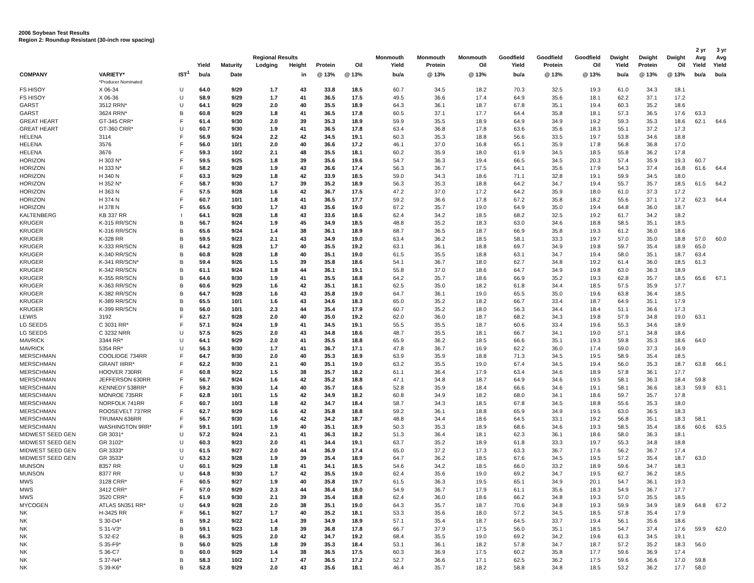2006 Soybean Test Results
Region 2: Roundup Resistant (30-inch row spacing)
| | | | | | Regional Results | | | | Monmouth | Monmouth | Monmouth | Goodfield | Goodfield | Goodfield | Dwight | Dwight | Dwight | 2 yr Avg | 3 yr Avg |
| --- | --- | --- | --- | --- | --- | --- | --- | --- | --- | --- | --- | --- | --- | --- | --- | --- | --- | --- | --- |
| | | | Yield | Maturity | Lodging | Height | Protein | Oil | Yield | Protein | Oil | Yield | Protein | Oil | Yield | Protein | Oil | Yield | Yield |
| COMPANY | VARIETY* | IST<sup>1</sup> | bu/a | Date | | in | @ 13% | @ 13% | bu/a | @ 13% | @ 13% | bu/a | @ 13% | @ 13% | bu/a | @ 13% | @ 13% | bu/a | bu/a |
| | *Producer Nominated | | | | | | | | | | | | | | | | | | |
| FS HISOY | X 06-34 | U | 64.0 | 9/29 | 1.7 | 43 | 33.8 | 18.5 | 60.7 | 34.5 | 18.2 | 70.3 | 32.5 | 19.3 | 61.0 | 34.3 | 18.1 | | |
| FS HISOY | X 06-36 | U | 58.9 | 9/29 | 1.7 | 41 | 36.5 | 17.5 | 49.5 | 36.6 | 17.4 | 64.9 | 35.6 | 18.1 | 62.2 | 37.1 | 17.2 | | |
| GARST | 3512 RRN* | U | 64.1 | 9/29 | 2.0 | 40 | 35.5 | 18.9 | 64.3 | 36.1 | 18.7 | 67.8 | 35.1 | 19.4 | 60.3 | 35.2 | 18.6 | | |
| GARST | 3624 RRN* | B | 60.8 | 9/29 | 1.8 | 41 | 36.5 | 17.8 | 60.5 | 37.1 | 17.7 | 64.4 | 35.8 | 18.1 | 57.3 | 36.5 | 17.6 | 63.3 | |
| GREAT HEART | GT-345 CRR* | F | 61.4 | 9/30 | 2.0 | 39 | 35.3 | 18.9 | 59.9 | 35.5 | 18.9 | 64.9 | 34.9 | 19.2 | 59.3 | 35.3 | 18.6 | 62.1 | 64.6 |
| GREAT HEART | GT-360 CRR* | U | 60.7 | 9/30 | 1.9 | 41 | 36.5 | 17.8 | 63.4 | 36.8 | 17.8 | 63.6 | 35.6 | 18.3 | 55.1 | 37.2 | 17.3 | | |
| HELENA | 3114 | F | 56.9 | 9/24 | 2.2 | 42 | 34.5 | 19.1 | 60.3 | 35.3 | 18.8 | 56.6 | 33.5 | 19.7 | 53.8 | 34.6 | 18.8 | | |
| HELENA | 3576 | F | 56.0 | 10/1 | 2.0 | 40 | 36.6 | 17.2 | 46.1 | 37.0 | 16.8 | 65.1 | 35.9 | 17.8 | 56.8 | 36.8 | 17.0 | | |
| HELENA | 3676 | F | 59.3 | 10/2 | 2.1 | 48 | 35.5 | 18.1 | 60.2 | 35.9 | 18.0 | 61.9 | 34.5 | 18.5 | 55.8 | 36.2 | 17.8 | | |
| HORIZON | H 303 N* | F | 59.5 | 9/25 | 1.8 | 39 | 35.6 | 19.6 | 54.7 | 36.3 | 19.4 | 66.5 | 34.5 | 20.3 | 57.4 | 35.9 | 19.3 | 60.7 | |
| HORIZON | H 333 N* | F | 58.2 | 9/28 | 1.9 | 43 | 36.6 | 17.4 | 56.3 | 36.7 | 17.5 | 64.1 | 35.6 | 17.9 | 54.3 | 37.4 | 16.8 | 61.6 | 64.4 |
| HORIZON | H 340 N | F | 63.3 | 9/29 | 1.8 | 42 | 33.9 | 18.5 | 59.0 | 34.3 | 18.6 | 71.1 | 32.8 | 19.1 | 59.9 | 34.5 | 18.0 | | |
| HORIZON | H 352 N* | F | 58.7 | 9/30 | 1.7 | 39 | 35.2 | 18.9 | 56.3 | 35.3 | 18.8 | 64.2 | 34.7 | 19.4 | 55.7 | 35.7 | 18.5 | 61.5 | 64.2 |
| HORIZON | H 363 N | F | 57.5 | 9/28 | 1.6 | 42 | 36.7 | 17.5 | 47.2 | 37.0 | 17.2 | 64.2 | 35.9 | 18.0 | 61.0 | 37.3 | 17.2 | | |
| HORIZON | H 374 N | F | 60.7 | 10/1 | 1.8 | 41 | 36.5 | 17.7 | 59.2 | 36.6 | 17.8 | 67.2 | 35.8 | 18.2 | 55.6 | 37.1 | 17.2 | 62.3 | 64.4 |
| HORIZON | H 378 N | F | 65.6 | 9/30 | 1.7 | 43 | 35.6 | 19.0 | 67.2 | 35.7 | 19.0 | 64.9 | 35.0 | 19.4 | 64.8 | 36.0 | 18.7 | | |
| KALTENBERG | KB 337 RR | I | 64.1 | 9/28 | 1.8 | 43 | 33.6 | 18.6 | 62.4 | 34.2 | 18.5 | 68.2 | 32.5 | 19.2 | 61.7 | 34.2 | 18.2 | | |
| KRUGER | K-315 RR/SCN | B | 56.7 | 9/24 | 1.9 | 45 | 34.9 | 18.5 | 48.8 | 35.2 | 18.3 | 63.0 | 34.6 | 18.8 | 58.5 | 35.1 | 18.5 | | |
| KRUGER | K-316 RR/SCN | B | 65.6 | 9/24 | 1.4 | 38 | 36.1 | 18.9 | 68.7 | 36.5 | 18.7 | 66.9 | 35.8 | 19.3 | 61.2 | 36.0 | 18.6 | | |
| KRUGER | K-328 RR | B | 59.5 | 9/23 | 2.1 | 43 | 34.9 | 19.0 | 63.4 | 36.2 | 18.5 | 58.1 | 33.3 | 19.7 | 57.0 | 35.0 | 18.8 | 57.0 | 60.0 |
| KRUGER | K-333 RR/SCN | B | 64.2 | 9/28 | 1.7 | 40 | 35.5 | 19.2 | 63.1 | 36.1 | 18.8 | 69.7 | 34.9 | 19.8 | 59.7 | 35.4 | 18.9 | 65.0 | |
| KRUGER | K-340 RR/SCN | B | 60.8 | 9/28 | 1.8 | 40 | 35.1 | 19.0 | 61.5 | 35.5 | 18.8 | 63.1 | 34.7 | 19.4 | 58.0 | 35.1 | 18.7 | 63.4 | |
| KRUGER | K-341 RR/SCN* | B | 59.4 | 9/26 | 1.5 | 39 | 35.8 | 18.6 | 54.1 | 36.7 | 18.0 | 62.7 | 34.8 | 19.2 | 61.4 | 36.0 | 18.5 | 61.3 | |
| KRUGER | K-342 RR/SCN | B | 61.1 | 9/24 | 1.8 | 44 | 36.1 | 19.1 | 55.8 | 37.0 | 18.6 | 64.7 | 34.9 | 19.8 | 63.0 | 36.3 | 18.9 | | |
| KRUGER | K-355 RR/SCN | B | 64.6 | 9/30 | 1.9 | 41 | 35.5 | 18.8 | 64.2 | 35.7 | 18.6 | 66.9 | 35.2 | 19.3 | 62.8 | 35.7 | 18.5 | 65.6 | 67.1 |
| KRUGER | K-363 RR/SCN | B | 60.6 | 9/29 | 1.6 | 42 | 35.1 | 18.1 | 62.5 | 35.0 | 18.2 | 61.8 | 34.4 | 18.5 | 57.5 | 35.9 | 17.7 | | |
| KRUGER | K-382 RR/SCN | B | 64.7 | 9/28 | 1.6 | 43 | 35.8 | 19.0 | 64.7 | 36.1 | 19.0 | 65.5 | 35.0 | 19.6 | 63.8 | 36.4 | 18.5 | | |
| KRUGER | K-389 RR/SCN | B | 65.5 | 10/1 | 1.6 | 43 | 34.6 | 18.3 | 65.0 | 35.2 | 18.2 | 66.7 | 33.4 | 18.7 | 64.9 | 35.1 | 17.9 | | |
| KRUGER | K-399 RR/SCN | B | 56.0 | 10/1 | 2.3 | 44 | 35.4 | 17.9 | 60.7 | 35.2 | 18.0 | 56.3 | 34.4 | 18.4 | 51.1 | 36.6 | 17.3 | | |
| LEWIS | 3192 | F | 62.7 | 9/28 | 2.0 | 40 | 35.0 | 19.2 | 62.0 | 36.0 | 18.7 | 68.2 | 34.3 | 19.8 | 57.9 | 34.8 | 19.0 | 63.1 | |
| LG SEEDS | C 3031 RR* | F | 57.1 | 9/24 | 1.9 | 41 | 34.5 | 19.1 | 55.5 | 35.5 | 18.7 | 60.6 | 33.4 | 19.6 | 55.3 | 34.6 | 18.9 | | |
| LG SEEDS | C 3232 NRR | U | 57.5 | 9/25 | 2.0 | 43 | 34.8 | 18.6 | 48.7 | 35.5 | 18.1 | 66.7 | 34.1 | 19.0 | 57.1 | 34.8 | 18.6 | | |
| MAVRICK | 3344 RR* | U | 64.1 | 9/29 | 2.0 | 41 | 35.5 | 18.8 | 65.9 | 36.2 | 18.5 | 66.6 | 35.1 | 19.3 | 59.8 | 35.3 | 18.6 | 64.0 | |
| MAVRICK | 5354 RR* | U | 56.3 | 9/30 | 1.7 | 41 | 36.7 | 17.1 | 47.8 | 36.7 | 16.9 | 62.2 | 36.0 | 17.4 | 59.0 | 37.3 | 16.9 | | |
| MERSCHMAN | COOLIDGE 734RR | F | 64.7 | 9/30 | 2.0 | 40 | 35.3 | 18.9 | 63.9 | 35.9 | 18.8 | 71.3 | 34.5 | 19.5 | 58.9 | 35.4 | 18.5 | | |
| MERSCHMAN | GRANT IIIRR* | F | 62.2 | 9/30 | 2.1 | 40 | 35.1 | 19.0 | 63.2 | 35.5 | 19.0 | 67.4 | 34.5 | 19.4 | 56.0 | 35.3 | 18.7 | 63.8 | 66.1 |
| MERSCHMAN | HOOVER 730RR | F | 60.8 | 9/22 | 1.5 | 38 | 35.7 | 18.2 | 61.1 | 36.4 | 17.9 | 63.4 | 34.6 | 18.9 | 57.8 | 36.1 | 17.7 | | |
| MERSCHMAN | JEFFERSON 630RR | F | 56.7 | 9/24 | 1.6 | 42 | 35.2 | 18.8 | 47.1 | 34.8 | 18.7 | 64.9 | 34.6 | 19.5 | 58.1 | 36.3 | 18.4 | 59.8 | |
| MERSCHMAN | KENNEDY 538RR* | F | 59.2 | 9/30 | 1.4 | 40 | 35.7 | 18.6 | 52.8 | 35.9 | 18.4 | 66.6 | 34.6 | 19.1 | 58.1 | 36.6 | 18.3 | 59.9 | 63.1 |
| MERSCHMAN | MONROE 735RR | F | 62.8 | 10/1 | 1.5 | 42 | 34.9 | 18.2 | 60.8 | 34.9 | 18.2 | 68.0 | 34.1 | 18.6 | 59.7 | 35.7 | 17.8 | | |
| MERSCHMAN | NORFOLK 741RR | F | 60.7 | 10/3 | 1.8 | 42 | 34.7 | 18.4 | 58.7 | 34.3 | 18.5 | 67.8 | 34.5 | 18.8 | 55.6 | 35.3 | 18.0 | | |
| MERSCHMAN | ROOSEVELT 737RR | F | 62.7 | 9/29 | 1.6 | 42 | 35.8 | 18.8 | 59.2 | 36.1 | 18.8 | 65.9 | 34.9 | 19.5 | 63.0 | 36.5 | 18.3 | | |
| MERSCHMAN | TRUMAN 636RR | F | 56.7 | 9/30 | 1.6 | 42 | 34.2 | 18.7 | 48.8 | 34.4 | 18.6 | 64.5 | 33.1 | 19.2 | 56.8 | 35.1 | 18.3 | 58.1 | |
| MERSCHMAN | WASHINGTON 9RR* | F | 59.1 | 10/1 | 1.9 | 40 | 35.1 | 18.9 | 50.3 | 35.3 | 18.9 | 68.6 | 34.6 | 19.3 | 58.5 | 35.4 | 18.6 | 60.6 | 63.5 |
| MIDWEST SEED GEN | GR 3031* | U | 57.2 | 9/24 | 2.1 | 41 | 36.3 | 18.2 | 51.3 | 36.4 | 18.1 | 62.3 | 36.1 | 18.6 | 58.0 | 36.3 | 18.1 | | |
| MIDWEST SEED GEN | GR 3102* | U | 60.3 | 9/23 | 2.0 | 41 | 34.4 | 19.1 | 63.7 | 35.2 | 18.9 | 61.8 | 33.3 | 19.7 | 55.3 | 34.8 | 18.8 | | |
| MIDWEST SEED GEN | GR 3333* | U | 61.5 | 9/27 | 2.0 | 44 | 36.9 | 17.4 | 65.0 | 37.2 | 17.3 | 63.3 | 36.7 | 17.6 | 56.2 | 36.7 | 17.4 | | |
| MIDWEST SEED GEN | GR 3533* | U | 63.2 | 9/28 | 1.9 | 39 | 35.4 | 18.9 | 64.7 | 36.2 | 18.5 | 67.6 | 34.5 | 19.5 | 57.2 | 35.4 | 18.7 | 63.0 | |
| MUNSON | 8357 RR | U | 60.1 | 9/29 | 1.8 | 41 | 34.1 | 18.5 | 54.6 | 34.2 | 18.5 | 66.0 | 33.2 | 18.9 | 59.6 | 34.7 | 18.3 | | |
| MUNSON | 8377 RR | U | 64.8 | 9/30 | 1.7 | 42 | 35.5 | 19.0 | 62.4 | 35.6 | 19.0 | 69.2 | 34.7 | 19.5 | 62.7 | 36.2 | 18.5 | | |
| MWS | 3128 CRR* | F | 60.5 | 9/27 | 1.9 | 40 | 35.8 | 19.7 | 61.5 | 36.3 | 19.5 | 65.1 | 34.9 | 20.1 | 54.7 | 36.1 | 19.3 | | |
| MWS | 3412 CRR* | F | 57.0 | 9/29 | 2.3 | 44 | 36.4 | 18.0 | 54.9 | 36.7 | 17.9 | 61.1 | 35.6 | 18.3 | 54.9 | 36.7 | 17.7 | | |
| MWS | 3520 CRR* | F | 61.9 | 9/30 | 2.1 | 39 | 35.4 | 18.8 | 62.4 | 36.0 | 18.6 | 66.2 | 34.8 | 19.3 | 57.0 | 35.5 | 18.5 | | |
| MYCOGEN | ATLAS 5N351 RR* | U | 64.9 | 9/28 | 2.0 | 38 | 35.1 | 19.0 | 64.3 | 35.7 | 18.7 | 70.6 | 34.8 | 19.3 | 59.9 | 34.9 | 18.9 | 64.8 | 67.2 |
| NK | H-3425 RR | F | 56.1 | 9/27 | 1.7 | 40 | 35.2 | 18.1 | 53.3 | 35.6 | 18.0 | 57.2 | 34.5 | 18.5 | 57.8 | 35.4 | 17.9 | | |
| NK | S 30-D4* | B | 59.2 | 9/22 | 1.4 | 39 | 34.9 | 18.9 | 57.1 | 35.4 | 18.7 | 64.5 | 33.7 | 19.4 | 56.1 | 35.6 | 18.6 | | |
| NK | S 31-V3* | B | 59.1 | 9/23 | 1.8 | 39 | 36.8 | 17.8 | 66.7 | 37.9 | 17.5 | 56.0 | 35.1 | 18.5 | 54.7 | 37.4 | 17.6 | 59.9 | 62.0 |
| NK | S 32-E2 | B | 66.3 | 9/25 | 2.0 | 42 | 34.7 | 19.2 | 68.4 | 35.5 | 19.0 | 69.2 | 34.2 | 19.6 | 61.3 | 34.5 | 19.1 | | |
| NK | S 35-F9* | B | 56.0 | 9/25 | 1.8 | 39 | 35.3 | 18.4 | 53.1 | 36.1 | 18.2 | 57.8 | 34.7 | 18.7 | 57.2 | 35.2 | 18.3 | 56.0 | |
| NK | S 36-C7 | B | 60.0 | 9/29 | 1.4 | 38 | 36.5 | 17.5 | 60.3 | 36.9 | 17.5 | 60.2 | 35.8 | 17.7 | 59.6 | 36.9 | 17.4 | | |
| NK | S 37-N4* | B | 58.3 | 10/2 | 1.7 | 47 | 36.5 | 17.2 | 52.7 | 36.6 | 17.1 | 62.5 | 36.2 | 17.5 | 59.6 | 36.6 | 17.0 | 59.8 | |
| NK | S 39-K6* | B | 52.8 | 9/29 | 2.0 | 43 | 35.6 | 18.1 | 46.4 | 35.7 | 18.2 | 58.8 | 34.8 | 18.5 | 53.2 | 36.2 | 17.7 | 58.0 | |